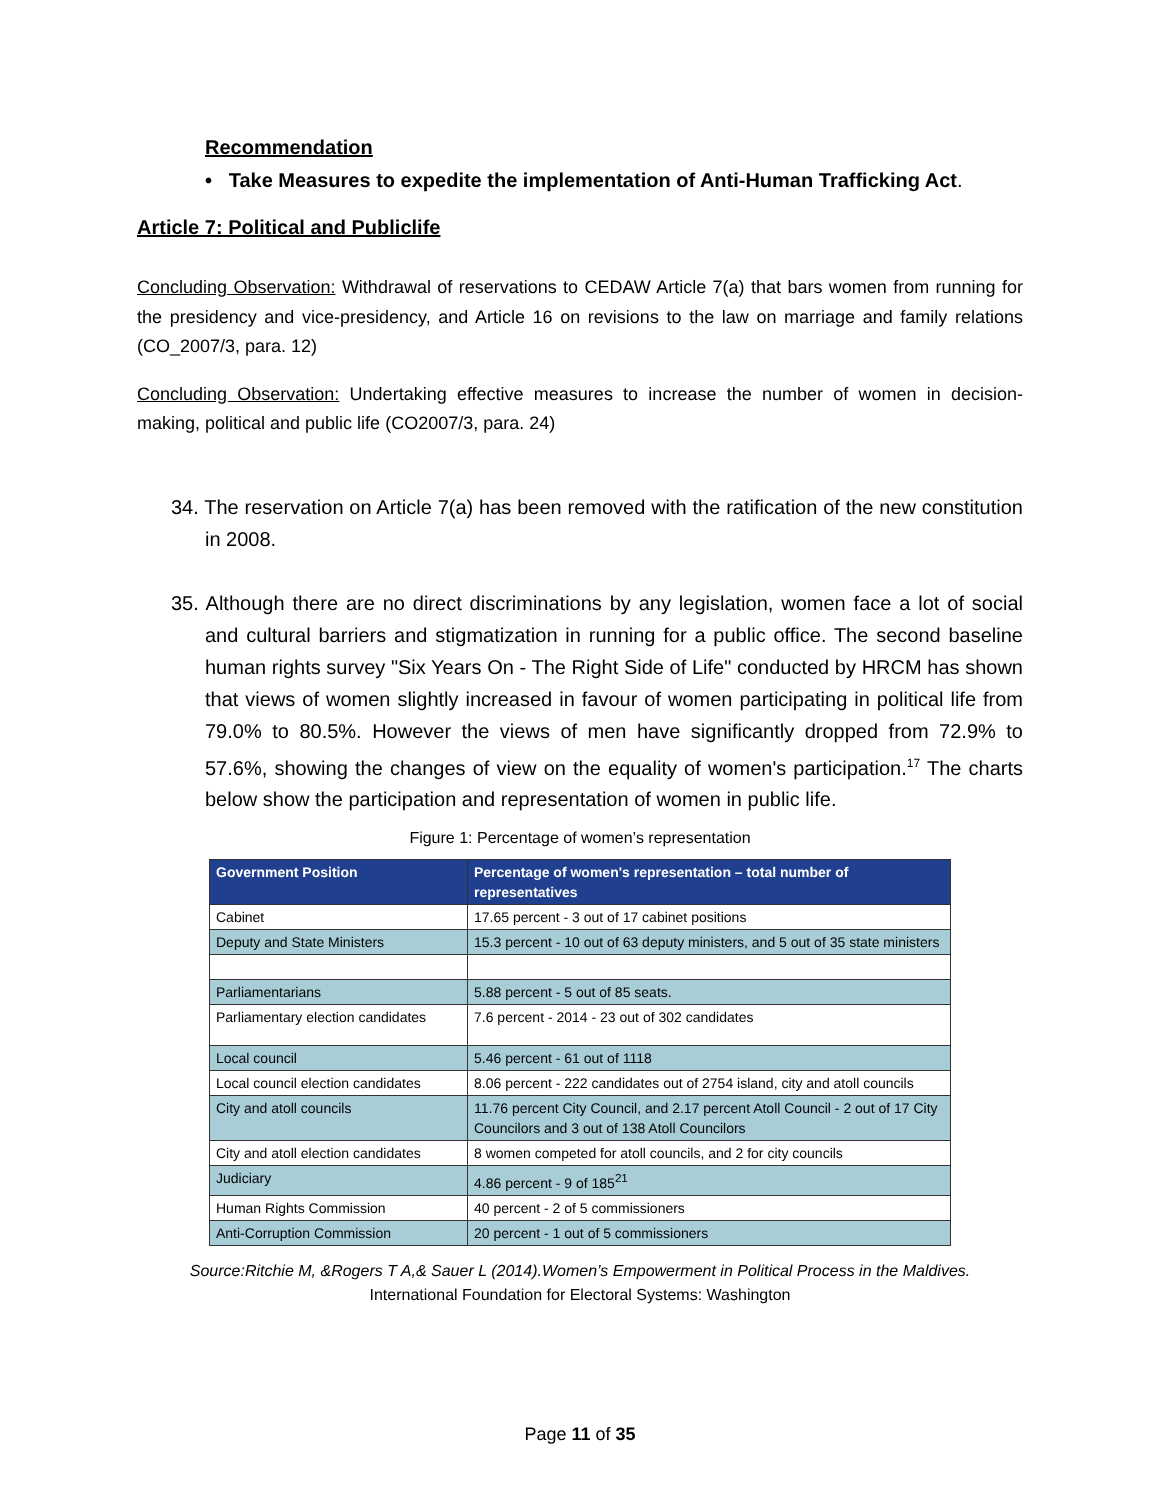Recommendation
• Take Measures to expedite the implementation of Anti-Human Trafficking Act.
Article 7: Political and Publiclife
Concluding Observation: Withdrawal of reservations to CEDAW Article 7(a) that bars women from running for the presidency and vice-presidency, and Article 16 on revisions to the law on marriage and family relations (CO_2007/3, para. 12)
Concluding Observation: Undertaking effective measures to increase the number of women in decision-making, political and public life (CO2007/3, para. 24)
34. The reservation on Article 7(a) has been removed with the ratification of the new constitution in 2008.
35. Although there are no direct discriminations by any legislation, women face a lot of social and cultural barriers and stigmatization in running for a public office. The second baseline human rights survey "Six Years On - The Right Side of Life" conducted by HRCM has shown that views of women slightly increased in favour of women participating in political life from 79.0% to 80.5%. However the views of men have significantly dropped from 72.9% to 57.6%, showing the changes of view on the equality of women's participation.<sup>17</sup> The charts below show the participation and representation of women in public life.
Figure 1: Percentage of women’s representation
| Government Position | Percentage of women's representation – total number of representatives |
| --- | --- |
| Cabinet | 17.65 percent - 3 out of 17 cabinet positions |
| Deputy and State Ministers | 15.3 percent - 10 out of 63 deputy ministers, and 5 out of 35 state ministers |
| Parliamentarians | 5.88 percent - 5 out of 85 seats. |
| Parliamentary election candidates | 7.6 percent - 2014 - 23 out of 302 candidates |
| Local council | 5.46 percent - 61 out of 1118 |
| Local council election candidates | 8.06 percent - 222 candidates out of 2754 island, city and atoll councils |
| City and atoll councils | 11.76 percent City Council, and 2.17 percent Atoll Council - 2 out of 17 City Councilors and 3 out of 138 Atoll Councilors |
| City and atoll election candidates | 8 women competed for atoll councils, and 2 for city councils |
| Judiciary | 4.86 percent - 9 of 185<sup>21</sup> |
| Human Rights Commission | 40 percent - 2 of 5 commissioners |
| Anti-Corruption Commission | 20 percent - 1 out of 5 commissioners |
Source:Ritchie M, &Rogers T A,& Sauer L (2014).Women’s Empowerment in Political Process in the Maldives.
International Foundation for Electoral Systems: Washington
Page 11 of 35